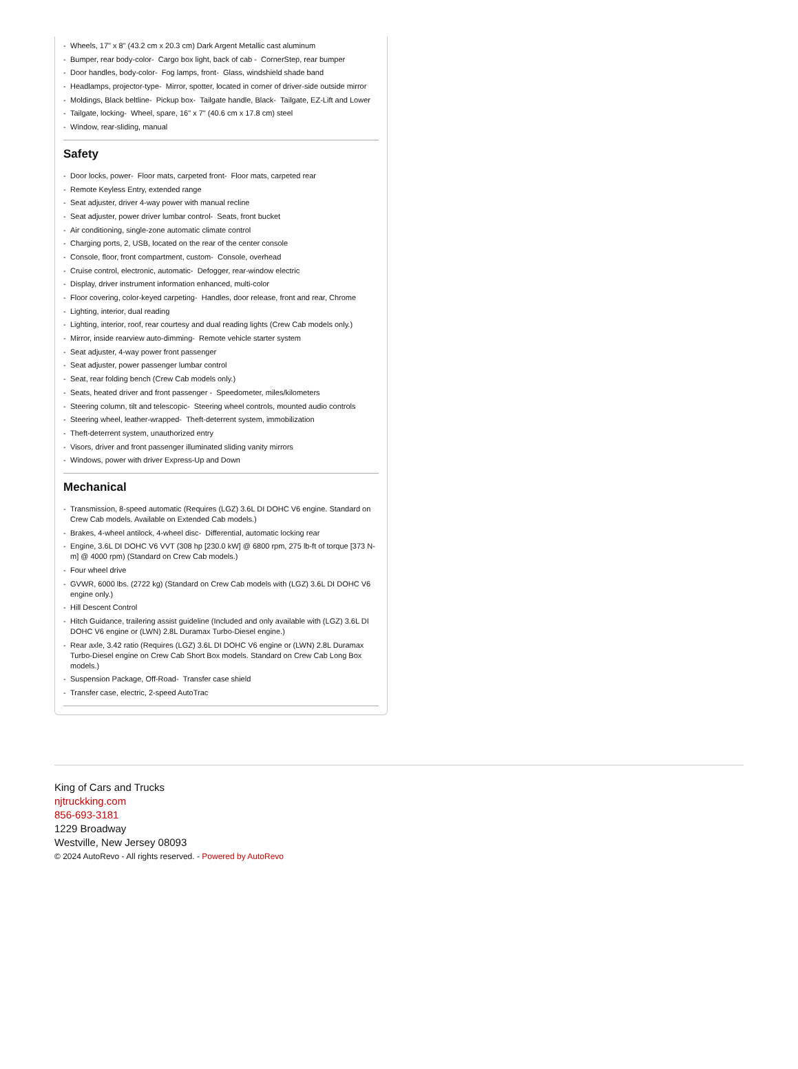- Wheels, 17" x 8" (43.2 cm x 20.3 cm) Dark Argent Metallic cast aluminum
- Bumper, rear body-color- Cargo box light, back of cab - CornerStep, rear bumper
- Door handles, body-color- Fog lamps, front- Glass, windshield shade band
- Headlamps, projector-type- Mirror, spotter, located in corner of driver-side outside mirror
- Moldings, Black beltline- Pickup box- Tailgate handle, Black- Tailgate, EZ-Lift and Lower
- Tailgate, locking- Wheel, spare, 16" x 7" (40.6 cm x 17.8 cm) steel
- Window, rear-sliding, manual
Safety
- Door locks, power- Floor mats, carpeted front- Floor mats, carpeted rear
- Remote Keyless Entry, extended range
- Seat adjuster, driver 4-way power with manual recline
- Seat adjuster, power driver lumbar control- Seats, front bucket
- Air conditioning, single-zone automatic climate control
- Charging ports, 2, USB, located on the rear of the center console
- Console, floor, front compartment, custom- Console, overhead
- Cruise control, electronic, automatic- Defogger, rear-window electric
- Display, driver instrument information enhanced, multi-color
- Floor covering, color-keyed carpeting- Handles, door release, front and rear, Chrome
- Lighting, interior, dual reading
- Lighting, interior, roof, rear courtesy and dual reading lights (Crew Cab models only.)
- Mirror, inside rearview auto-dimming- Remote vehicle starter system
- Seat adjuster, 4-way power front passenger
- Seat adjuster, power passenger lumbar control
- Seat, rear folding bench (Crew Cab models only.)
- Seats, heated driver and front passenger - Speedometer, miles/kilometers
- Steering column, tilt and telescopic- Steering wheel controls, mounted audio controls
- Steering wheel, leather-wrapped- Theft-deterrent system, immobilization
- Theft-deterrent system, unauthorized entry
- Visors, driver and front passenger illuminated sliding vanity mirrors
- Windows, power with driver Express-Up and Down
Mechanical
- Transmission, 8-speed automatic (Requires (LGZ) 3.6L DI DOHC V6 engine. Standard on Crew Cab models. Available on Extended Cab models.)
- Brakes, 4-wheel antilock, 4-wheel disc- Differential, automatic locking rear
- Engine, 3.6L DI DOHC V6 VVT (308 hp [230.0 kW] @ 6800 rpm, 275 lb-ft of torque [373 N-m] @ 4000 rpm) (Standard on Crew Cab models.)
- Four wheel drive
- GVWR, 6000 lbs. (2722 kg) (Standard on Crew Cab models with (LGZ) 3.6L DI DOHC V6 engine only.)
- Hill Descent Control
- Hitch Guidance, trailering assist guideline (Included and only available with (LGZ) 3.6L DI DOHC V6 engine or (LWN) 2.8L Duramax Turbo-Diesel engine.)
- Rear axle, 3.42 ratio (Requires (LGZ) 3.6L DI DOHC V6 engine or (LWN) 2.8L Duramax Turbo-Diesel engine on Crew Cab Short Box models. Standard on Crew Cab Long Box models.)
- Suspension Package, Off-Road- Transfer case shield
- Transfer case, electric, 2-speed AutoTrac
King of Cars and Trucks
njtruckking.com
856-693-3181
1229 Broadway
Westville, New Jersey 08093
© 2024 AutoRevo - All rights reserved. - Powered by AutoRevo